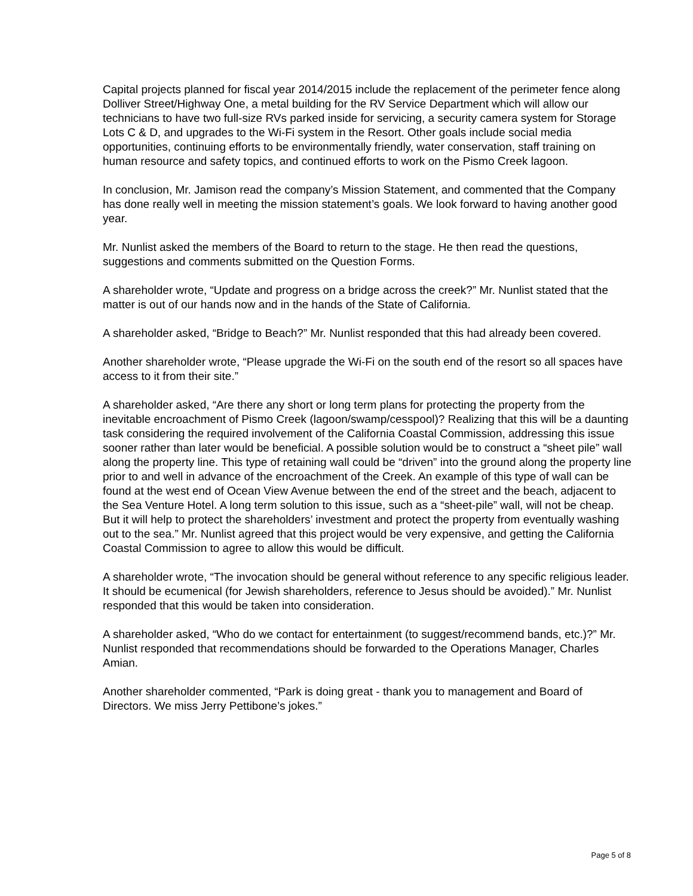Capital projects planned for fiscal year 2014/2015 include the replacement of the perimeter fence along Dolliver Street/Highway One, a metal building for the RV Service Department which will allow our technicians to have two full-size RVs parked inside for servicing, a security camera system for Storage Lots C & D, and upgrades to the Wi-Fi system in the Resort. Other goals include social media opportunities, continuing efforts to be environmentally friendly, water conservation, staff training on human resource and safety topics, and continued efforts to work on the Pismo Creek lagoon.
In conclusion, Mr. Jamison read the company’s Mission Statement, and commented that the Company has done really well in meeting the mission statement’s goals. We look forward to having another good year.
Mr. Nunlist asked the members of the Board to return to the stage. He then read the questions, suggestions and comments submitted on the Question Forms.
A shareholder wrote, “Update and progress on a bridge across the creek?” Mr. Nunlist stated that the matter is out of our hands now and in the hands of the State of California.
A shareholder asked, “Bridge to Beach?” Mr. Nunlist responded that this had already been covered.
Another shareholder wrote, “Please upgrade the Wi-Fi on the south end of the resort so all spaces have access to it from their site.”
A shareholder asked, “Are there any short or long term plans for protecting the property from the inevitable encroachment of Pismo Creek (lagoon/swamp/cesspool)? Realizing that this will be a daunting task considering the required involvement of the California Coastal Commission, addressing this issue sooner rather than later would be beneficial. A possible solution would be to construct a “sheet pile” wall along the property line. This type of retaining wall could be “driven” into the ground along the property line prior to and well in advance of the encroachment of the Creek. An example of this type of wall can be found at the west end of Ocean View Avenue between the end of the street and the beach, adjacent to the Sea Venture Hotel. A long term solution to this issue, such as a “sheet-pile” wall, will not be cheap. But it will help to protect the shareholders’ investment and protect the property from eventually washing out to the sea.” Mr. Nunlist agreed that this project would be very expensive, and getting the California Coastal Commission to agree to allow this would be difficult.
A shareholder wrote, “The invocation should be general without reference to any specific religious leader. It should be ecumenical (for Jewish shareholders, reference to Jesus should be avoided).” Mr. Nunlist responded that this would be taken into consideration.
A shareholder asked, “Who do we contact for entertainment (to suggest/recommend bands, etc.)?” Mr. Nunlist responded that recommendations should be forwarded to the Operations Manager, Charles Amian.
Another shareholder commented, “Park is doing great - thank you to management and Board of Directors. We miss Jerry Pettibone’s jokes.”
Page 5 of 8